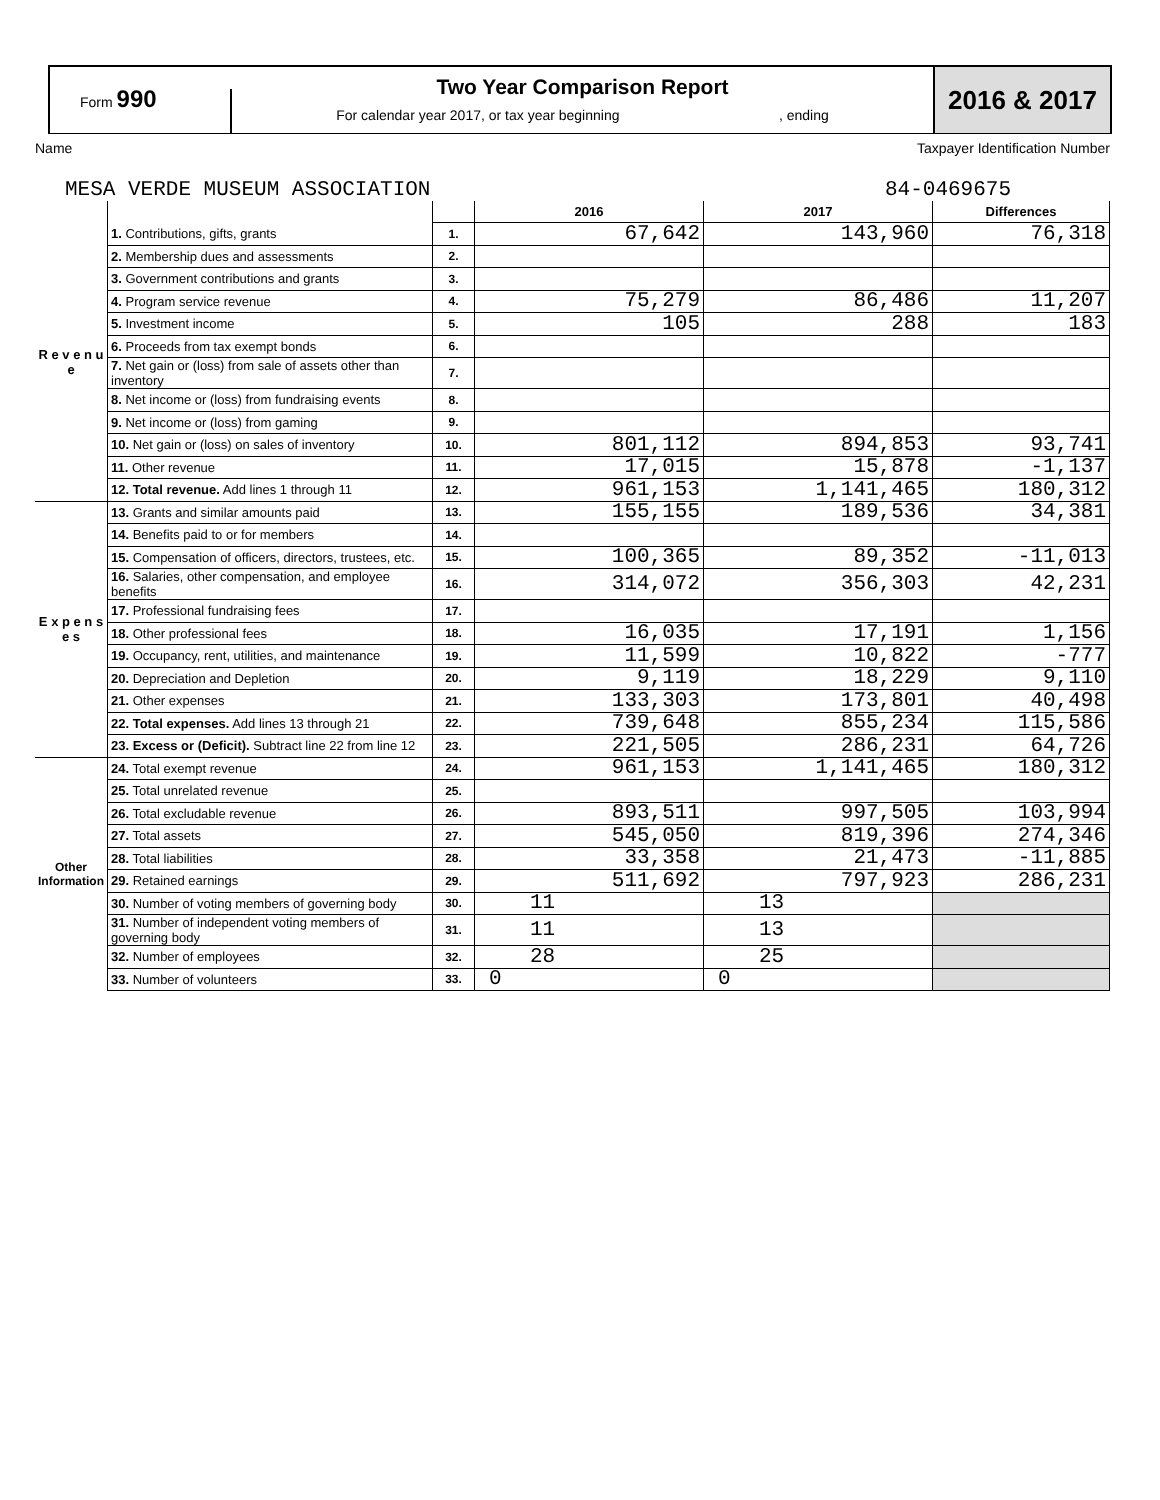Form 990
Two Year Comparison Report
For calendar year 2017, or tax year beginning , ending
2016 & 2017
Name Taxpayer Identification Number
MESA VERDE MUSEUM ASSOCIATION 84-0469675
| | | | 2016 | 2017 | Differences |
| R e v e n u e | 1. Contributions, gifts, grants | 1. | 67,642 | 143,960 | 76,318 |
| | 2. Membership dues and assessments | 2. | | | |
| | 3. Government contributions and grants | 3. | | | |
| | 4. Program service revenue | 4. | 75,279 | 86,486 | 11,207 |
| | 5. Investment income | 5. | 105 | 288 | 183 |
| | 6. Proceeds from tax exempt bonds | 6. | | | |
| | 7. Net gain or (loss) from sale of assets other than inventory | 7. | | | |
| | 8. Net income or (loss) from fundraising events | 8. | | | |
| | 9. Net income or (loss) from gaming | 9. | | | |
| | 10. Net gain or (loss) on sales of inventory | 10. | 801,112 | 894,853 | 93,741 |
| | 11. Other revenue | 11. | 17,015 | 15,878 | -1,137 |
| | 12. Total revenue. Add lines 1 through 11 | 12. | 961,153 | 1,141,465 | 180,312 |
| E x p e n s e s | 13. Grants and similar amounts paid | 13. | 155,155 | 189,536 | 34,381 |
| | 14. Benefits paid to or for members | 14. | | | |
| | 15. Compensation of officers, directors, trustees, etc. | 15. | 100,365 | 89,352 | -11,013 |
| | 16. Salaries, other compensation, and employee benefits | 16. | 314,072 | 356,303 | 42,231 |
| | 17. Professional fundraising fees | 17. | | | |
| | 18. Other professional fees | 18. | 16,035 | 17,191 | 1,156 |
| | 19. Occupancy, rent, utilities, and maintenance | 19. | 11,599 | 10,822 | -777 |
| | 20. Depreciation and Depletion | 20. | 9,119 | 18,229 | 9,110 |
| | 21. Other expenses | 21. | 133,303 | 173,801 | 40,498 |
| | 22. Total expenses. Add lines 13 through 21 | 22. | 739,648 | 855,234 | 115,586 |
| | 23. Excess or (Deficit). Subtract line 22 from line 12 | 23. | 221,505 | 286,231 | 64,726 |
| Other Information | 24. Total exempt revenue | 24. | 961,153 | 1,141,465 | 180,312 |
| | 25. Total unrelated revenue | 25. | | | |
| | 26. Total excludable revenue | 26. | 893,511 | 997,505 | 103,994 |
| | 27. Total assets | 27. | 545,050 | 819,396 | 274,346 |
| | 28. Total liabilities | 28. | 33,358 | 21,473 | -11,885 |
| | 29. Retained earnings | 29. | 511,692 | 797,923 | 286,231 |
| | 30. Number of voting members of governing body | 30. | 11 | 13 | |
| | 31. Number of independent voting members of governing body | 31. | 11 | 13 | |
| | 32. Number of employees | 32. | 28 | 25 | |
| | 33. Number of volunteers | 33. | 0 | 0 | |